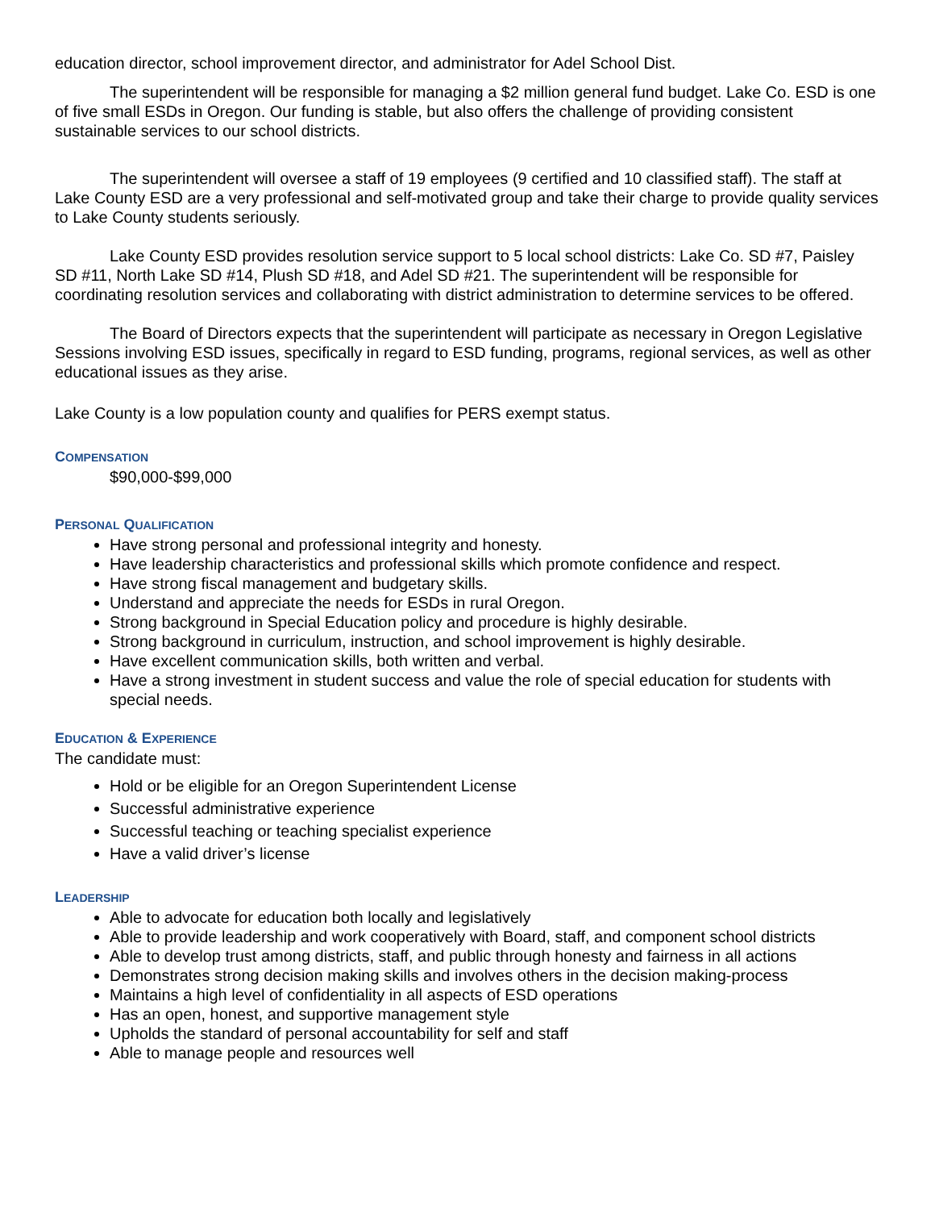education director, school improvement director, and administrator for Adel School Dist.
The superintendent will be responsible for managing a $2 million general fund budget. Lake Co. ESD is one of five small ESDs in Oregon. Our funding is stable, but also offers the challenge of providing consistent sustainable services to our school districts.
The superintendent will oversee a staff of 19 employees (9 certified and 10 classified staff). The staff at Lake County ESD are a very professional and self-motivated group and take their charge to provide quality services to Lake County students seriously.
Lake County ESD provides resolution service support to 5 local school districts: Lake Co. SD #7, Paisley SD #11, North Lake SD #14, Plush SD #18, and Adel SD #21. The superintendent will be responsible for coordinating resolution services and collaborating with district administration to determine services to be offered.
The Board of Directors expects that the superintendent will participate as necessary in Oregon Legislative Sessions involving ESD issues, specifically in regard to ESD funding, programs, regional services, as well as other educational issues as they arise.
Lake County is a low population county and qualifies for PERS exempt status.
COMPENSATION
$90,000-$99,000
PERSONAL QUALIFICATION
Have strong personal and professional integrity and honesty.
Have leadership characteristics and professional skills which promote confidence and respect.
Have strong fiscal management and budgetary skills.
Understand and appreciate the needs for ESDs in rural Oregon.
Strong background in Special Education policy and procedure is highly desirable.
Strong background in curriculum, instruction, and school improvement is highly desirable.
Have excellent communication skills, both written and verbal.
Have a strong investment in student success and value the role of special education for students with special needs.
EDUCATION & EXPERIENCE
The candidate must:
Hold or be eligible for an Oregon Superintendent License
Successful administrative experience
Successful teaching or teaching specialist experience
Have a valid driver’s license
LEADERSHIP
Able to advocate for education both locally and legislatively
Able to provide leadership and work cooperatively with Board, staff, and component school districts
Able to develop trust among districts, staff, and public through honesty and fairness in all actions
Demonstrates strong decision making skills and involves others in the decision making-process
Maintains a high level of confidentiality in all aspects of ESD operations
Has an open, honest, and supportive management style
Upholds the standard of personal accountability for self and staff
Able to manage people and resources well